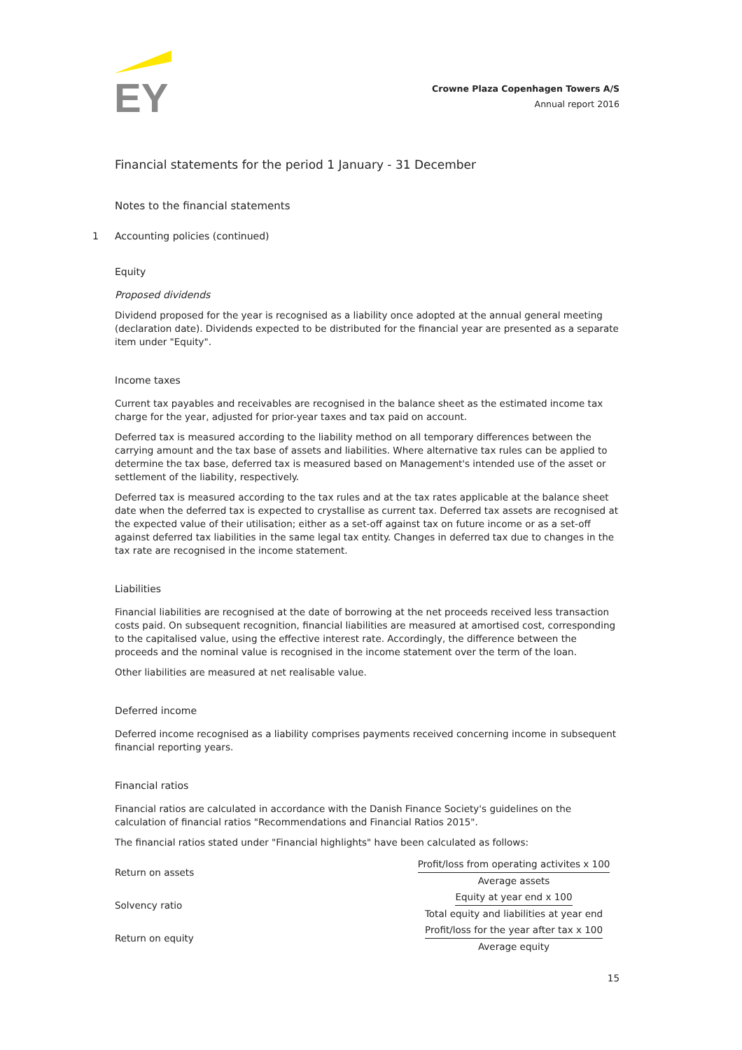EY
Crowne Plaza Copenhagen Towers A/S
Annual report 2016
Financial statements for the period 1 January - 31 December
Notes to the financial statements
1 Accounting policies (continued)
Equity
Proposed dividends
Dividend proposed for the year is recognised as a liability once adopted at the annual general meeting (declaration date). Dividends expected to be distributed for the financial year are presented as a separate item under "Equity".
Income taxes
Current tax payables and receivables are recognised in the balance sheet as the estimated income tax charge for the year, adjusted for prior-year taxes and tax paid on account.
Deferred tax is measured according to the liability method on all temporary differences between the carrying amount and the tax base of assets and liabilities. Where alternative tax rules can be applied to determine the tax base, deferred tax is measured based on Management's intended use of the asset or settlement of the liability, respectively.
Deferred tax is measured according to the tax rules and at the tax rates applicable at the balance sheet date when the deferred tax is expected to crystallise as current tax. Deferred tax assets are recognised at the expected value of their utilisation; either as a set-off against tax on future income or as a set-off against deferred tax liabilities in the same legal tax entity. Changes in deferred tax due to changes in the tax rate are recognised in the income statement.
Liabilities
Financial liabilities are recognised at the date of borrowing at the net proceeds received less transaction costs paid. On subsequent recognition, financial liabilities are measured at amortised cost, corresponding to the capitalised value, using the effective interest rate. Accordingly, the difference between the proceeds and the nominal value is recognised in the income statement over the term of the loan.
Other liabilities are measured at net realisable value.
Deferred income
Deferred income recognised as a liability comprises payments received concerning income in subsequent financial reporting years.
Financial ratios
Financial ratios are calculated in accordance with the Danish Finance Society's guidelines on the calculation of financial ratios "Recommendations and Financial Ratios 2015".
The financial ratios stated under "Financial highlights" have been calculated as follows:
| Return on assets | Profit/loss from operating activites x 100 Average assets |
| Solvency ratio | Equity at year end x 100 Total equity and liabilities at year end |
| Return on equity | Profit/loss for the year after tax x 100 Average equity |
15